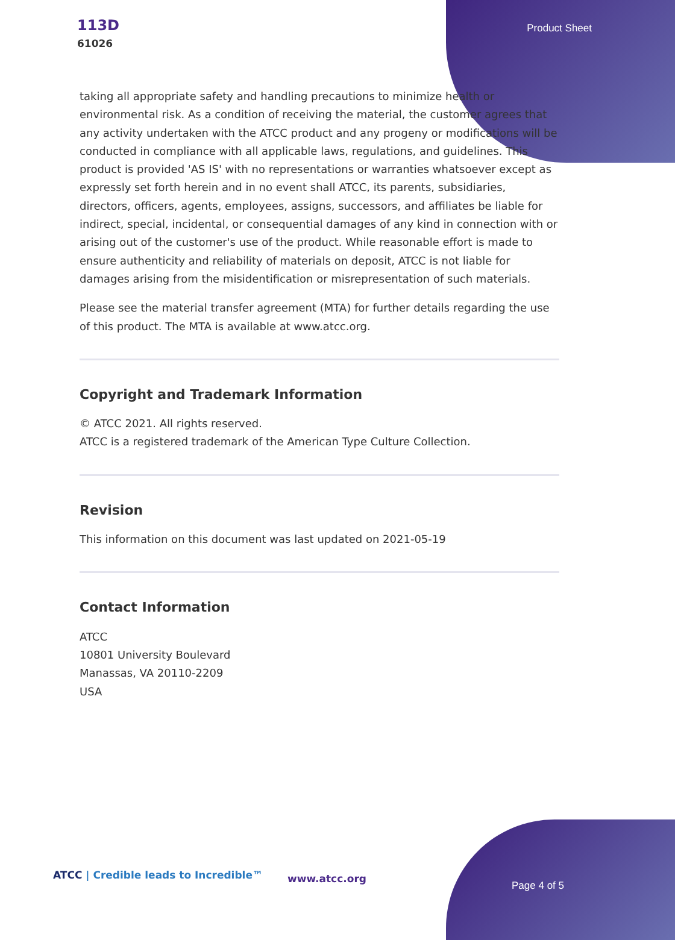113D
61026
Product Sheet
taking all appropriate safety and handling precautions to minimize health or environmental risk. As a condition of receiving the material, the customer agrees that any activity undertaken with the ATCC product and any progeny or modifications will be conducted in compliance with all applicable laws, regulations, and guidelines. This product is provided 'AS IS' with no representations or warranties whatsoever except as expressly set forth herein and in no event shall ATCC, its parents, subsidiaries, directors, officers, agents, employees, assigns, successors, and affiliates be liable for indirect, special, incidental, or consequential damages of any kind in connection with or arising out of the customer's use of the product. While reasonable effort is made to ensure authenticity and reliability of materials on deposit, ATCC is not liable for damages arising from the misidentification or misrepresentation of such materials.
Please see the material transfer agreement (MTA) for further details regarding the use of this product. The MTA is available at www.atcc.org.
Copyright and Trademark Information
© ATCC 2021. All rights reserved.
ATCC is a registered trademark of the American Type Culture Collection.
Revision
This information on this document was last updated on 2021-05-19
Contact Information
ATCC
10801 University Boulevard
Manassas, VA 20110-2209
USA
ATCC | Credible leads to Incredible™
www.atcc.org
Page 4 of 5